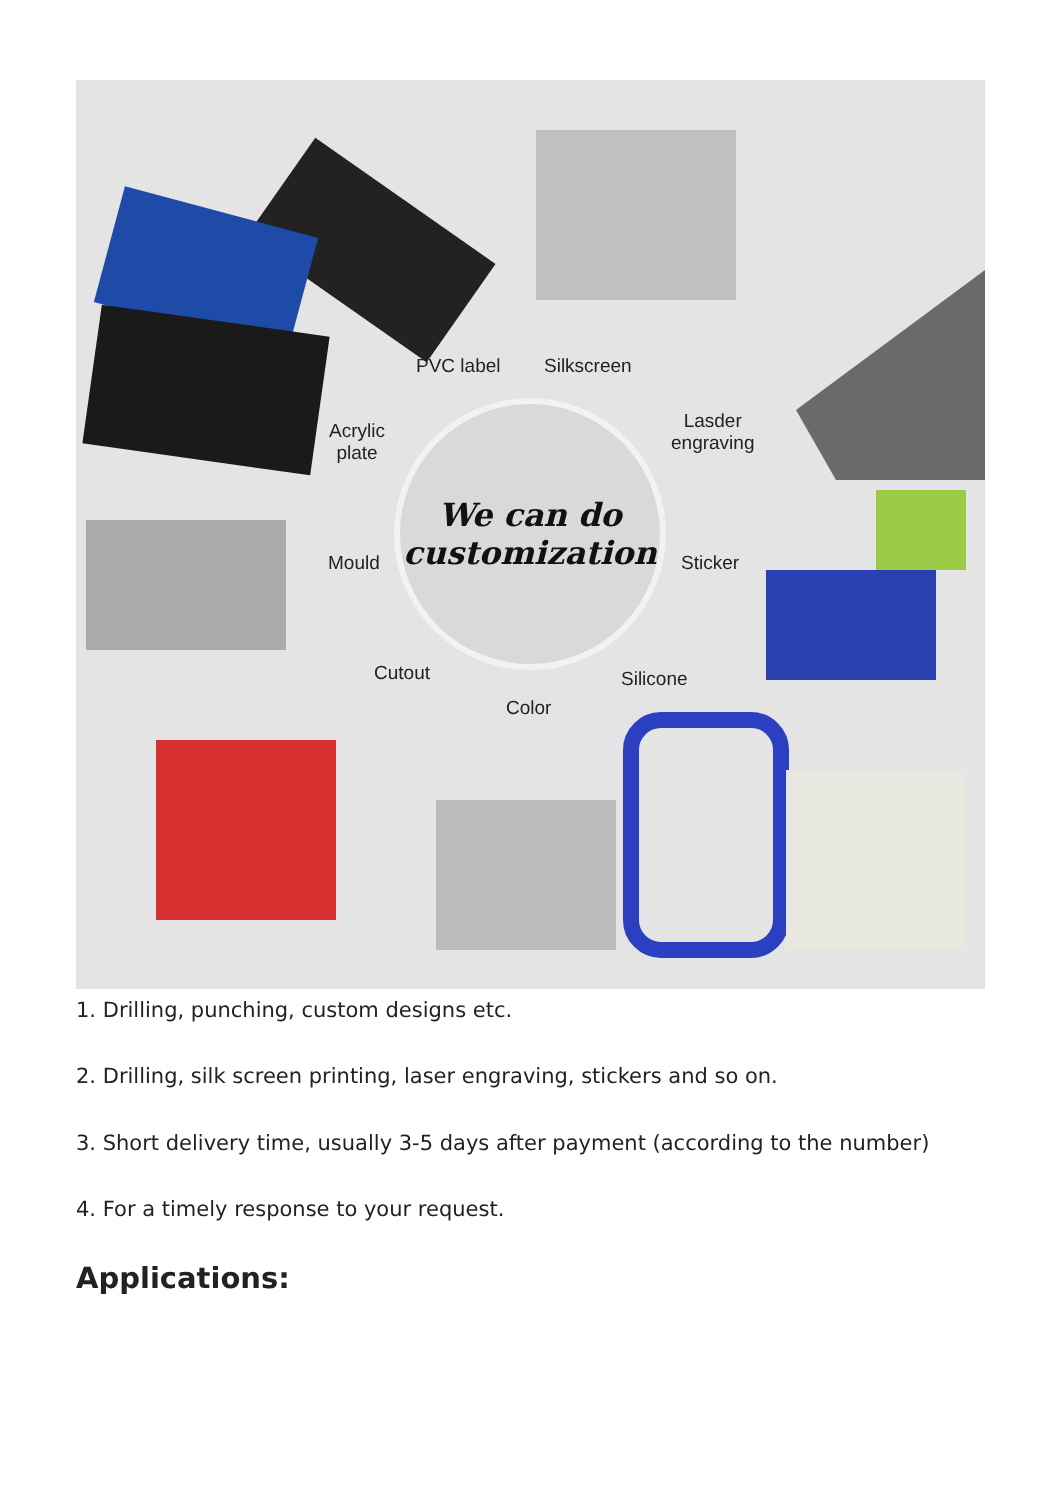PVC label Silkscreen
Acrylic
plate
Lasder
engraving
Mould Sticker
Cutout Silicone
Color
We can do
customization
1. Drilling, punching, custom designs etc.
2. Drilling, silk screen printing, laser engraving, stickers and so on.
3. Short delivery time, usually 3-5 days after payment (according to the number)
4. For a timely response to your request.
Applications: